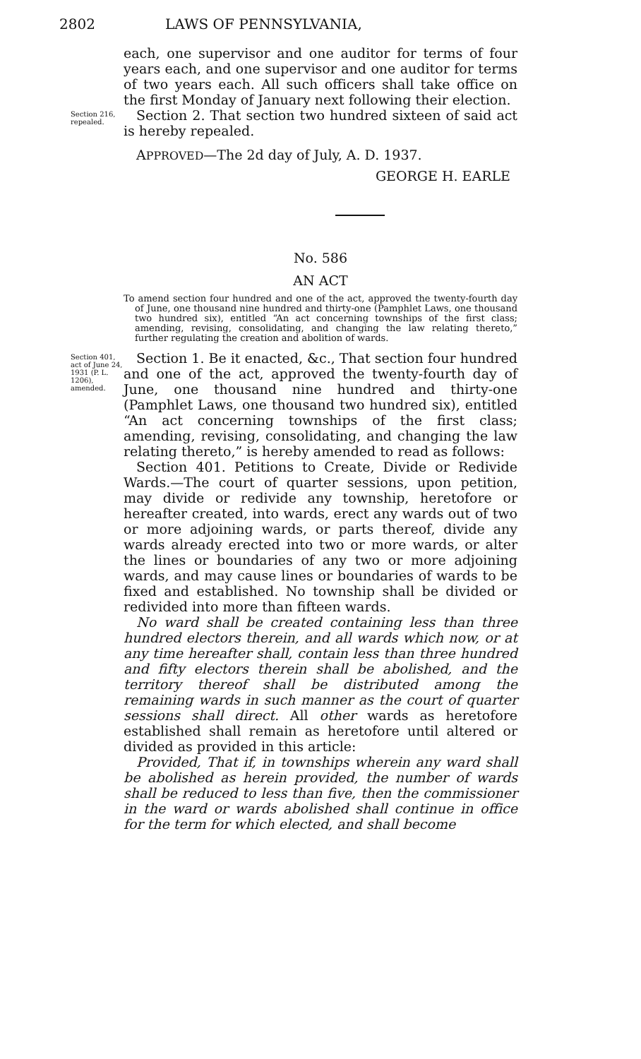2802 LAWS OF PENNSYLVANIA,
each, one supervisor and one auditor for terms of four years each, and one supervisor and one auditor for terms of two years each. All such officers shall take office on the first Monday of January next following their election.
Section 216, repealed.
Section 2. That section two hundred sixteen of said act is hereby repealed.
APPROVED—The 2d day of July, A. D. 1937.
GEORGE H. EARLE
No. 586
AN ACT
To amend section four hundred and one of the act, approved the twenty-fourth day of June, one thousand nine hundred and thirty-one (Pamphlet Laws, one thousand two hundred six), entitled “An act concerning townships of the first class; amending, revising, consolidating, and changing the law relating thereto,” further regulating the creation and abolition of wards.
Section 401, act of June 24, 1931 (P. L. 1206), amended.
Section 1. Be it enacted, &c., That section four hundred and one of the act, approved the twenty-fourth day of June, one thousand nine hundred and thirty-one (Pamphlet Laws, one thousand two hundred six), entitled “An act concerning townships of the first class; amending, revising, consolidating, and changing the law relating thereto,” is hereby amended to read as follows:
Section 401. Petitions to Create, Divide or Redivide Wards.—The court of quarter sessions, upon petition, may divide or redivide any township, heretofore or hereafter created, into wards, erect any wards out of two or more adjoining wards, or parts thereof, divide any wards already erected into two or more wards, or alter the lines or boundaries of any two or more adjoining wards, and may cause lines or boundaries of wards to be fixed and established. No township shall be divided or redivided into more than fifteen wards.
No ward shall be created containing less than three hundred electors therein, and all wards which now, or at any time hereafter shall, contain less than three hundred and fifty electors therein shall be abolished, and the territory thereof shall be distributed among the remaining wards in such manner as the court of quarter sessions shall direct. All other wards as heretofore established shall remain as heretofore until altered or divided as provided in this article:
Provided, That if, in townships wherein any ward shall be abolished as herein provided, the number of wards shall be reduced to less than five, then the commissioner in the ward or wards abolished shall continue in office for the term for which elected, and shall become